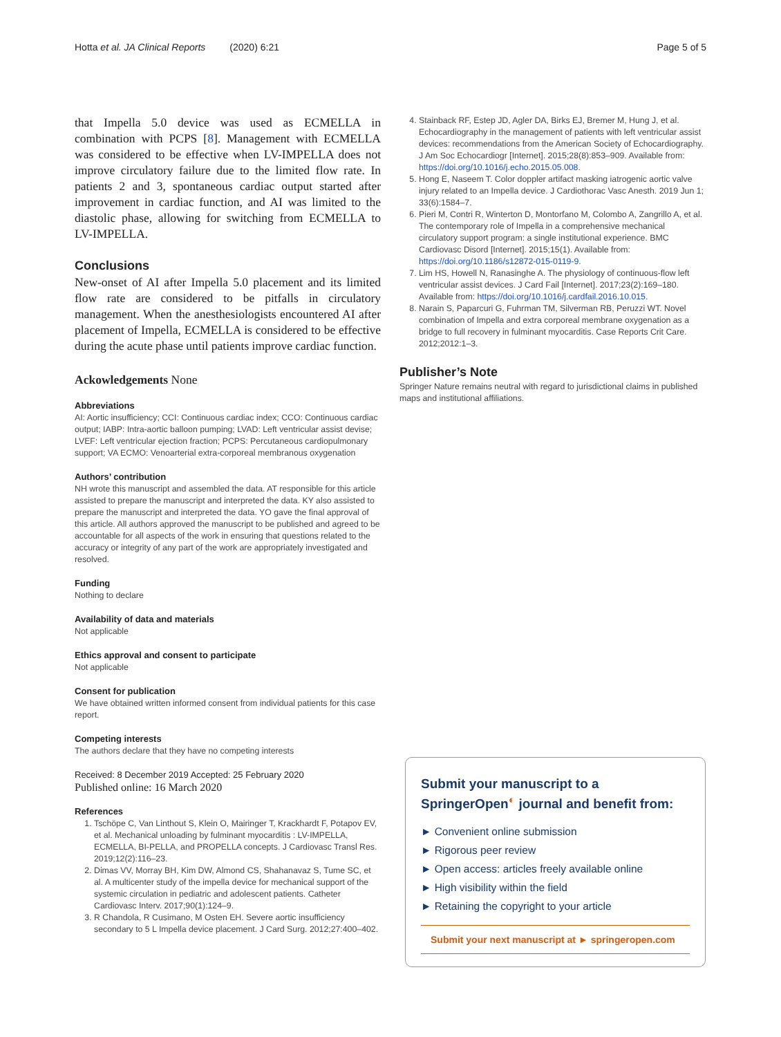Hotta et al. JA Clinical Reports (2020) 6:21 Page 5 of 5
that Impella 5.0 device was used as ECMELLA in combination with PCPS [8]. Management with ECMELLA was considered to be effective when LV-IMPELLA does not improve circulatory failure due to the limited flow rate. In patients 2 and 3, spontaneous cardiac output started after improvement in cardiac function, and AI was limited to the diastolic phase, allowing for switching from ECMELLA to LV-IMPELLA.
Conclusions
New-onset of AI after Impella 5.0 placement and its limited flow rate are considered to be pitfalls in circulatory management. When the anesthesiologists encountered AI after placement of Impella, ECMELLA is considered to be effective during the acute phase until patients improve cardiac function.
Ackowledgements None
Abbreviations
AI: Aortic insufficiency; CCI: Continuous cardiac index; CCO: Continuous cardiac output; IABP: Intra-aortic balloon pumping; LVAD: Left ventricular assist devise; LVEF: Left ventricular ejection fraction; PCPS: Percutaneous cardiopulmonary support; VA ECMO: Venoarterial extra-corporeal membranous oxygenation
Authors’ contribution
NH wrote this manuscript and assembled the data. AT responsible for this article assisted to prepare the manuscript and interpreted the data. KY also assisted to prepare the manuscript and interpreted the data. YO gave the final approval of this article. All authors approved the manuscript to be published and agreed to be accountable for all aspects of the work in ensuring that questions related to the accuracy or integrity of any part of the work are appropriately investigated and resolved.
Funding
Nothing to declare
Availability of data and materials
Not applicable
Ethics approval and consent to participate
Not applicable
Consent for publication
We have obtained written informed consent from individual patients for this case report.
Competing interests
The authors declare that they have no competing interests
Received: 8 December 2019 Accepted: 25 February 2020
Published online: 16 March 2020
References
1. Tschöpe C, Van Linthout S, Klein O, Mairinger T, Krackhardt F, Potapov EV, et al. Mechanical unloading by fulminant myocarditis : LV-IMPELLA, ECMELLA, BI-PELLA, and PROPELLA concepts. J Cardiovasc Transl Res. 2019;12(2):116–23.
2. Dimas VV, Morray BH, Kim DW, Almond CS, Shahanavaz S, Tume SC, et al. A multicenter study of the impella device for mechanical support of the systemic circulation in pediatric and adolescent patients. Catheter Cardiovasc Interv. 2017;90(1):124–9.
3. R Chandola, R Cusimano, M Osten EH. Severe aortic insufficiency secondary to 5 L Impella device placement. J Card Surg. 2012;27:400–402.
4. Stainback RF, Estep JD, Agler DA, Birks EJ, Bremer M, Hung J, et al. Echocardiography in the management of patients with left ventricular assist devices: recommendations from the American Society of Echocardiography. J Am Soc Echocardiogr [Internet]. 2015;28(8):853–909. Available from: https://doi.org/10.1016/j.echo.2015.05.008.
5. Hong E, Naseem T. Color doppler artifact masking iatrogenic aortic valve injury related to an Impella device. J Cardiothorac Vasc Anesth. 2019 Jun 1; 33(6):1584–7.
6. Pieri M, Contri R, Winterton D, Montorfano M, Colombo A, Zangrillo A, et al. The contemporary role of Impella in a comprehensive mechanical circulatory support program: a single institutional experience. BMC Cardiovasc Disord [Internet]. 2015;15(1). Available from: https://doi.org/10.1186/s12872-015-0119-9.
7. Lim HS, Howell N, Ranasinghe A. The physiology of continuous-flow left ventricular assist devices. J Card Fail [Internet]. 2017;23(2):169–180. Available from: https://doi.org/10.1016/j.cardfail.2016.10.015.
8. Narain S, Paparcuri G, Fuhrman TM, Silverman RB, Peruzzi WT. Novel combination of Impella and extra corporeal membrane oxygenation as a bridge to full recovery in fulminant myocarditis. Case Reports Crit Care. 2012;2012:1–3.
Publisher’s Note
Springer Nature remains neutral with regard to jurisdictional claims in published maps and institutional affiliations.
Submit your manuscript to a SpringerOpen<sup>◐</sup> journal and benefit from:
► Convenient online submission
► Rigorous peer review
► Open access: articles freely available online
► High visibility within the field
► Retaining the copyright to your article
Submit your next manuscript at ► springeropen.com